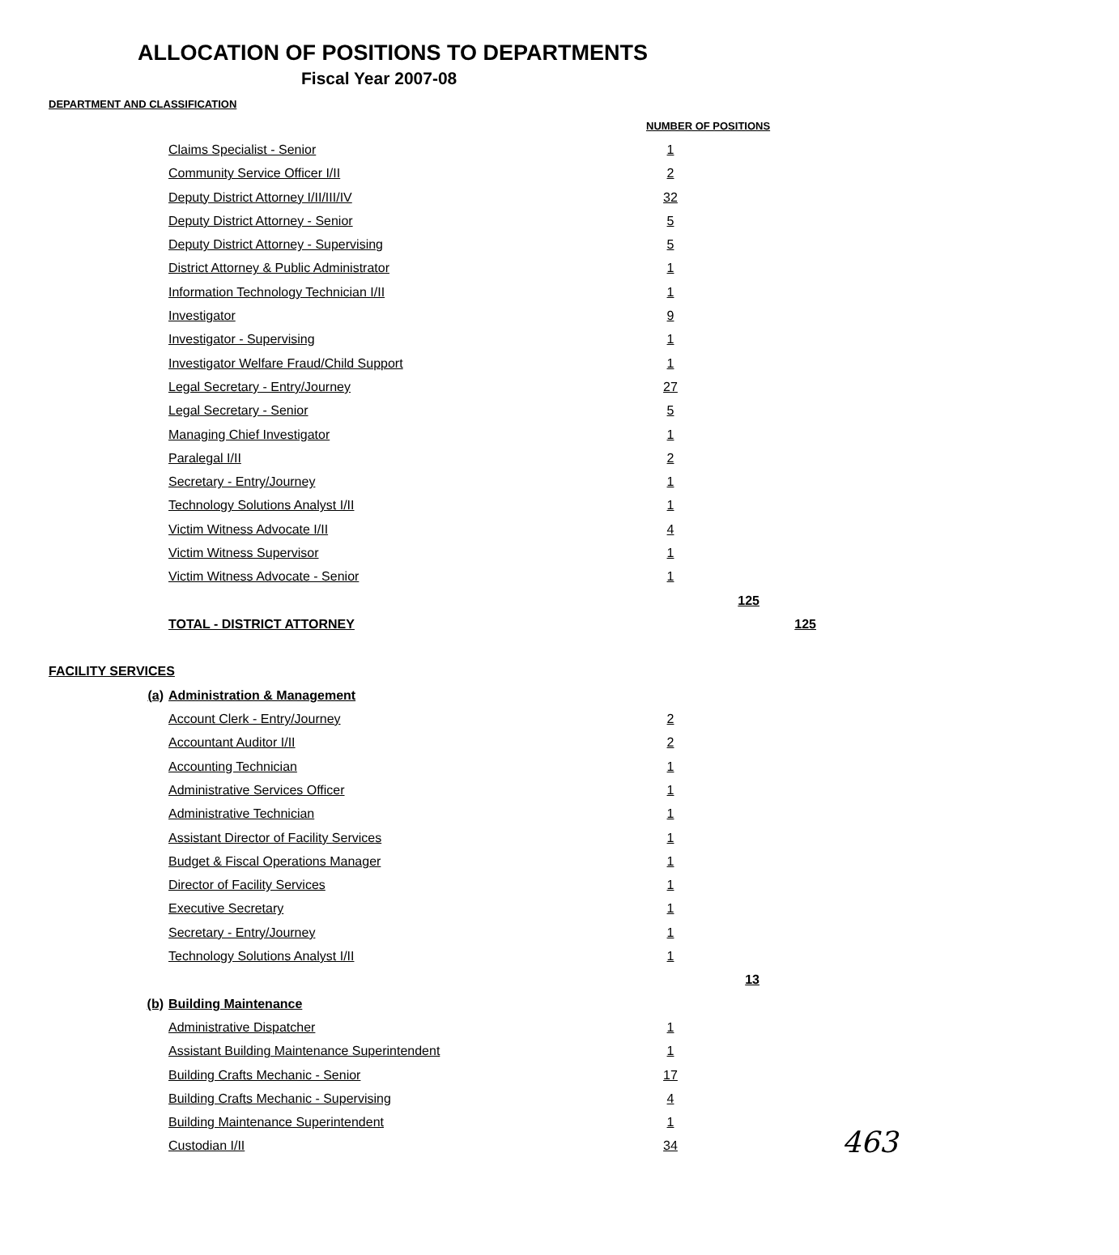ALLOCATION OF POSITIONS TO DEPARTMENTS
Fiscal Year 2007-08
| DEPARTMENT AND CLASSIFICATION | | | | |
| --- | --- | --- | --- | --- |
| | | NUMBER OF POSITIONS | | |
| | Claims Specialist - Senior | 1 | | |
| | Community Service Officer I/II | 2 | | |
| | Deputy District Attorney I/II/III/IV | 32 | | |
| | Deputy District Attorney - Senior | 5 | | |
| | Deputy District Attorney - Supervising | 5 | | |
| | District Attorney & Public Administrator | 1 | | |
| | Information Technology Technician I/II | 1 | | |
| | Investigator | 9 | | |
| | Investigator - Supervising | 1 | | |
| | Investigator Welfare Fraud/Child Support | 1 | | |
| | Legal Secretary - Entry/Journey | 27 | | |
| | Legal Secretary - Senior | 5 | | |
| | Managing Chief Investigator | 1 | | |
| | Paralegal I/II | 2 | | |
| | Secretary - Entry/Journey | 1 | | |
| | Technology Solutions Analyst I/II | 1 | | |
| | Victim Witness Advocate I/II | 4 | | |
| | Victim Witness Supervisor | 1 | | |
| | Victim Witness Advocate - Senior | 1 | | |
| | | | 125 | |
| | TOTAL - DISTRICT ATTORNEY | | | 125 |
| FACILITY SERVICES | | | | |
| (a) | Administration & Management | | | |
| | Account Clerk - Entry/Journey | 2 | | |
| | Accountant Auditor I/II | 2 | | |
| | Accounting Technician | 1 | | |
| | Administrative Services Officer | 1 | | |
| | Administrative Technician | 1 | | |
| | Assistant Director of Facility Services | 1 | | |
| | Budget & Fiscal Operations Manager | 1 | | |
| | Director of Facility Services | 1 | | |
| | Executive Secretary | 1 | | |
| | Secretary - Entry/Journey | 1 | | |
| | Technology Solutions Analyst I/II | 1 | | |
| | | | 13 | |
| (b) | Building Maintenance | | | |
| | Administrative Dispatcher | 1 | | |
| | Assistant Building Maintenance Superintendent | 1 | | |
| | Building Crafts Mechanic - Senior | 17 | | |
| | Building Crafts Mechanic - Supervising | 4 | | |
| | Building Maintenance Superintendent | 1 | | |
| | Custodian I/II | 34 | | |
463